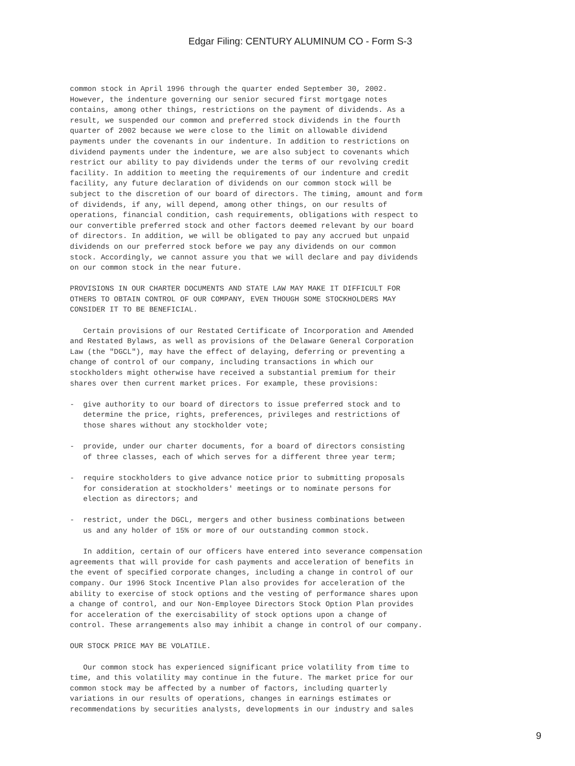Edgar Filing: CENTURY ALUMINUM CO - Form S-3
common stock in April 1996 through the quarter ended September 30, 2002.
However, the indenture governing our senior secured first mortgage notes
contains, among other things, restrictions on the payment of dividends. As a
result, we suspended our common and preferred stock dividends in the fourth
quarter of 2002 because we were close to the limit on allowable dividend
payments under the covenants in our indenture. In addition to restrictions on
dividend payments under the indenture, we are also subject to covenants which
restrict our ability to pay dividends under the terms of our revolving credit
facility. In addition to meeting the requirements of our indenture and credit
facility, any future declaration of dividends on our common stock will be
subject to the discretion of our board of directors. The timing, amount and form
of dividends, if any, will depend, among other things, on our results of
operations, financial condition, cash requirements, obligations with respect to
our convertible preferred stock and other factors deemed relevant by our board
of directors. In addition, we will be obligated to pay any accrued but unpaid
dividends on our preferred stock before we pay any dividends on our common
stock. Accordingly, we cannot assure you that we will declare and pay dividends
on our common stock in the near future.

PROVISIONS IN OUR CHARTER DOCUMENTS AND STATE LAW MAY MAKE IT DIFFICULT FOR
OTHERS TO OBTAIN CONTROL OF OUR COMPANY, EVEN THOUGH SOME STOCKHOLDERS MAY
CONSIDER IT TO BE BENEFICIAL.

   Certain provisions of our Restated Certificate of Incorporation and Amended
and Restated Bylaws, as well as provisions of the Delaware General Corporation
Law (the "DGCL"), may have the effect of delaying, deferring or preventing a
change of control of our company, including transactions in which our
stockholders might otherwise have received a substantial premium for their
shares over then current market prices. For example, these provisions:

-  give authority to our board of directors to issue preferred stock and to
   determine the price, rights, preferences, privileges and restrictions of
   those shares without any stockholder vote;

-  provide, under our charter documents, for a board of directors consisting
   of three classes, each of which serves for a different three year term;

-  require stockholders to give advance notice prior to submitting proposals
   for consideration at stockholders' meetings or to nominate persons for
   election as directors; and

-  restrict, under the DGCL, mergers and other business combinations between
   us and any holder of 15% or more of our outstanding common stock.

   In addition, certain of our officers have entered into severance compensation
agreements that will provide for cash payments and acceleration of benefits in
the event of specified corporate changes, including a change in control of our
company. Our 1996 Stock Incentive Plan also provides for acceleration of the
ability to exercise of stock options and the vesting of performance shares upon
a change of control, and our Non-Employee Directors Stock Option Plan provides
for acceleration of the exercisability of stock options upon a change of
control. These arrangements also may inhibit a change in control of our company.

OUR STOCK PRICE MAY BE VOLATILE.

   Our common stock has experienced significant price volatility from time to
time, and this volatility may continue in the future. The market price for our
common stock may be affected by a number of factors, including quarterly
variations in our results of operations, changes in earnings estimates or
recommendations by securities analysts, developments in our industry and sales
9